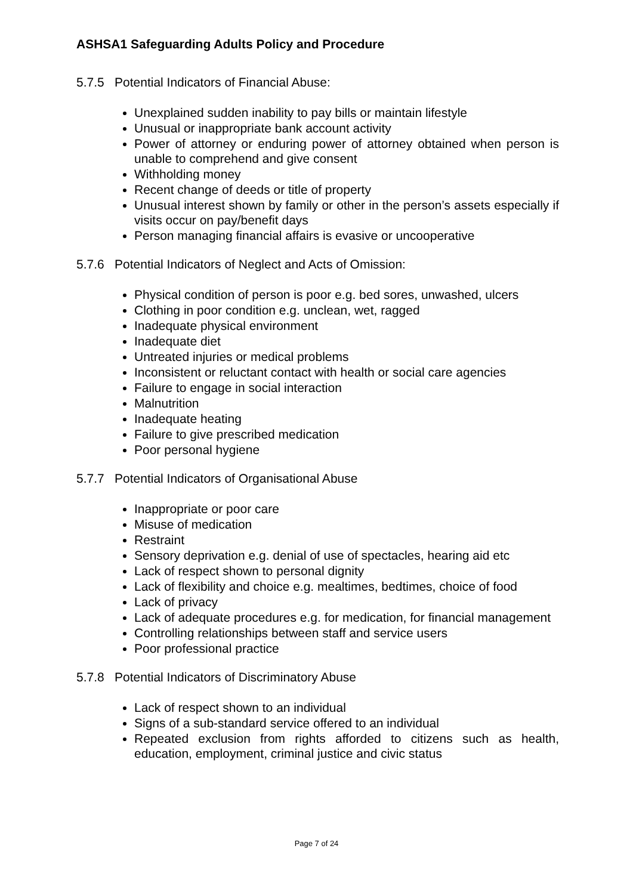ASHSA1 Safeguarding Adults Policy and Procedure
5.7.5 Potential Indicators of Financial Abuse:
Unexplained sudden inability to pay bills or maintain lifestyle
Unusual or inappropriate bank account activity
Power of attorney or enduring power of attorney obtained when person is unable to comprehend and give consent
Withholding money
Recent change of deeds or title of property
Unusual interest shown by family or other in the person’s assets especially if visits occur on pay/benefit days
Person managing financial affairs is evasive or uncooperative
5.7.6 Potential Indicators of Neglect and Acts of Omission:
Physical condition of person is poor e.g. bed sores, unwashed, ulcers
Clothing in poor condition e.g. unclean, wet, ragged
Inadequate physical environment
Inadequate diet
Untreated injuries or medical problems
Inconsistent or reluctant contact with health or social care agencies
Failure to engage in social interaction
Malnutrition
Inadequate heating
Failure to give prescribed medication
Poor personal hygiene
5.7.7 Potential Indicators of Organisational Abuse
Inappropriate or poor care
Misuse of medication
Restraint
Sensory deprivation e.g. denial of use of spectacles, hearing aid etc
Lack of respect shown to personal dignity
Lack of flexibility and choice e.g. mealtimes, bedtimes, choice of food
Lack of privacy
Lack of adequate procedures e.g. for medication, for financial management
Controlling relationships between staff and service users
Poor professional practice
5.7.8 Potential Indicators of Discriminatory Abuse
Lack of respect shown to an individual
Signs of a sub-standard service offered to an individual
Repeated exclusion from rights afforded to citizens such as health, education, employment, criminal justice and civic status
Page 7 of 24